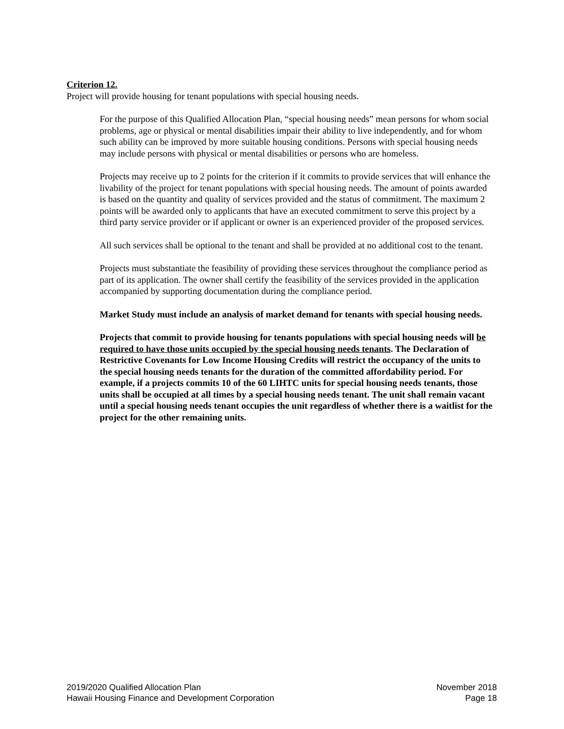Criterion 12.
Project will provide housing for tenant populations with special housing needs.
For the purpose of this Qualified Allocation Plan, “special housing needs” mean persons for whom social problems, age or physical or mental disabilities impair their ability to live independently, and for whom such ability can be improved by more suitable housing conditions. Persons with special housing needs may include persons with physical or mental disabilities or persons who are homeless.
Projects may receive up to 2 points for the criterion if it commits to provide services that will enhance the livability of the project for tenant populations with special housing needs. The amount of points awarded is based on the quantity and quality of services provided and the status of commitment. The maximum 2 points will be awarded only to applicants that have an executed commitment to serve this project by a third party service provider or if applicant or owner is an experienced provider of the proposed services.
All such services shall be optional to the tenant and shall be provided at no additional cost to the tenant.
Projects must substantiate the feasibility of providing these services throughout the compliance period as part of its application. The owner shall certify the feasibility of the services provided in the application accompanied by supporting documentation during the compliance period.
Market Study must include an analysis of market demand for tenants with special housing needs.
Projects that commit to provide housing for tenants populations with special housing needs will be required to have those units occupied by the special housing needs tenants. The Declaration of Restrictive Covenants for Low Income Housing Credits will restrict the occupancy of the units to the special housing needs tenants for the duration of the committed affordability period. For example, if a projects commits 10 of the 60 LIHTC units for special housing needs tenants, those units shall be occupied at all times by a special housing needs tenant. The unit shall remain vacant until a special housing needs tenant occupies the unit regardless of whether there is a waitlist for the project for the other remaining units.
2019/2020 Qualified Allocation Plan
Hawaii Housing Finance and Development Corporation
November 2018
Page 18